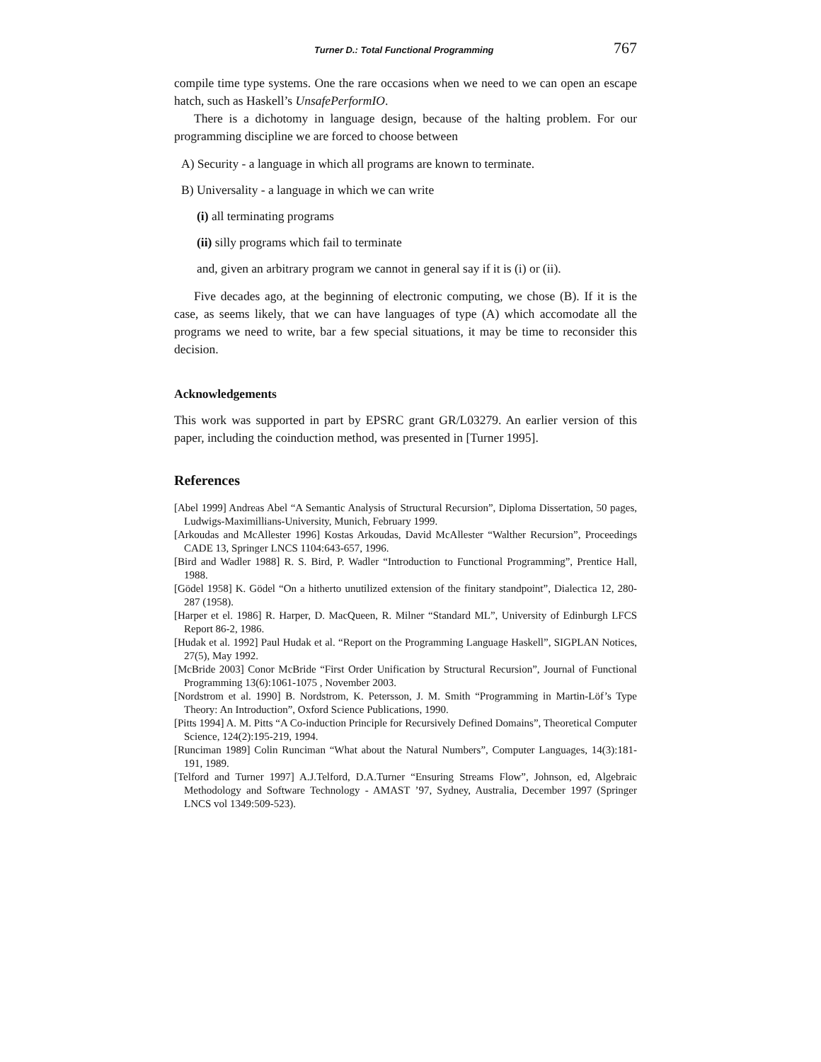Turner D.: Total Functional Programming 767
compile time type systems. One the rare occasions when we need to we can open an escape hatch, such as Haskell’s UnsafePerformIO.
There is a dichotomy in language design, because of the halting problem. For our programming discipline we are forced to choose between
A) Security - a language in which all programs are known to terminate.
B) Universality - a language in which we can write
(i) all terminating programs
(ii) silly programs which fail to terminate
and, given an arbitrary program we cannot in general say if it is (i) or (ii).
Five decades ago, at the beginning of electronic computing, we chose (B). If it is the case, as seems likely, that we can have languages of type (A) which accomodate all the programs we need to write, bar a few special situations, it may be time to reconsider this decision.
Acknowledgements
This work was supported in part by EPSRC grant GR/L03279. An earlier version of this paper, including the coinduction method, was presented in [Turner 1995].
References
[Abel 1999] Andreas Abel “A Semantic Analysis of Structural Recursion”, Diploma Dissertation, 50 pages, Ludwigs-Maximillians-University, Munich, February 1999.
[Arkoudas and McAllester 1996] Kostas Arkoudas, David McAllester “Walther Recursion”, Proceedings CADE 13, Springer LNCS 1104:643-657, 1996.
[Bird and Wadler 1988] R. S. Bird, P. Wadler “Introduction to Functional Programming”, Prentice Hall, 1988.
[Gödel 1958] K. Gödel “On a hitherto unutilized extension of the finitary standpoint”, Dialectica 12, 280-287 (1958).
[Harper et el. 1986] R. Harper, D. MacQueen, R. Milner “Standard ML”, University of Edinburgh LFCS Report 86-2, 1986.
[Hudak et al. 1992] Paul Hudak et al. “Report on the Programming Language Haskell”, SIGPLAN Notices, 27(5), May 1992.
[McBride 2003] Conor McBride “First Order Unification by Structural Recursion”, Journal of Functional Programming 13(6):1061-1075 , November 2003.
[Nordstrom et al. 1990] B. Nordstrom, K. Petersson, J. M. Smith “Programming in Martin-Löf’s Type Theory: An Introduction”, Oxford Science Publications, 1990.
[Pitts 1994] A. M. Pitts “A Co-induction Principle for Recursively Defined Domains”, Theoretical Computer Science, 124(2):195-219, 1994.
[Runciman 1989] Colin Runciman “What about the Natural Numbers”, Computer Languages, 14(3):181-191, 1989.
[Telford and Turner 1997] A.J.Telford, D.A.Turner “Ensuring Streams Flow”, Johnson, ed, Algebraic Methodology and Software Technology - AMAST ’97, Sydney, Australia, December 1997 (Springer LNCS vol 1349:509-523).